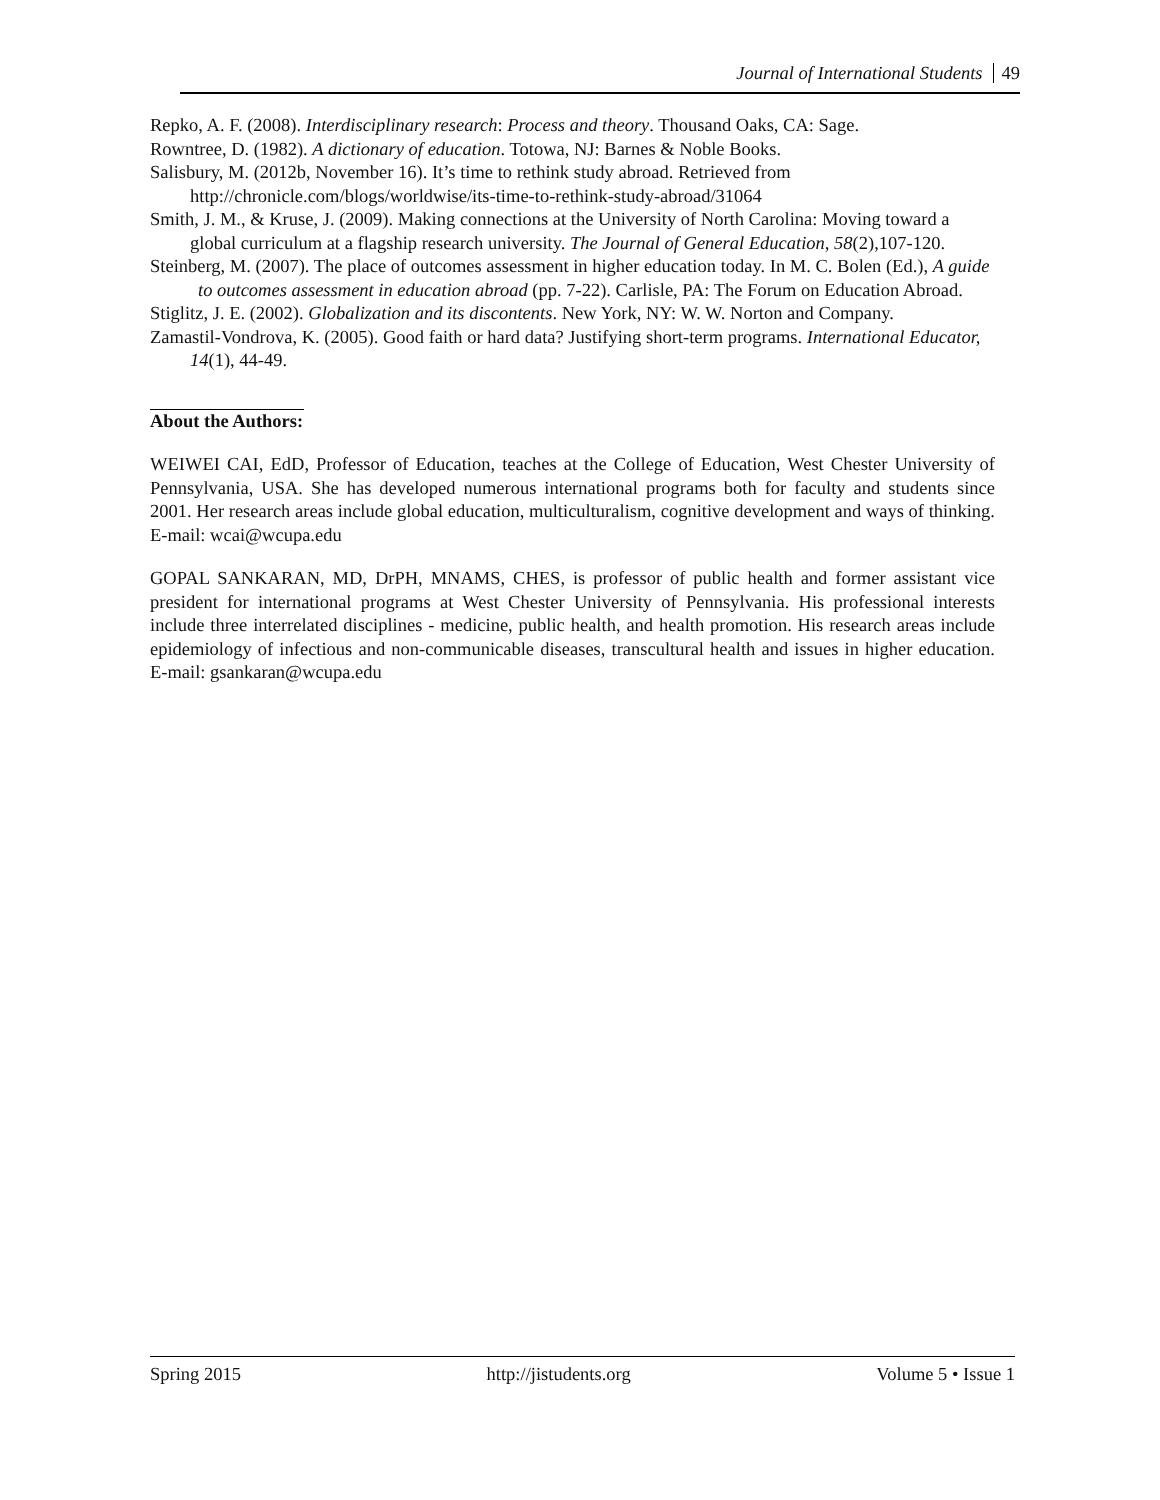Journal of International Students 49
Repko, A. F. (2008). Interdisciplinary research: Process and theory. Thousand Oaks, CA: Sage.
Rowntree, D. (1982). A dictionary of education. Totowa, NJ: Barnes & Noble Books.
Salisbury, M. (2012b, November 16). It’s time to rethink study abroad. Retrieved from http://chronicle.com/blogs/worldwise/its-time-to-rethink-study-abroad/31064
Smith, J. M., & Kruse, J. (2009). Making connections at the University of North Carolina: Moving toward a global curriculum at a flagship research university. The Journal of General Education, 58(2),107-120.
Steinberg, M. (2007). The place of outcomes assessment in higher education today. In M. C. Bolen (Ed.), A guide to outcomes assessment in education abroad (pp. 7-22). Carlisle, PA: The Forum on Education Abroad.
Stiglitz, J. E. (2002). Globalization and its discontents. New York, NY: W. W. Norton and Company.
Zamastil-Vondrova, K. (2005). Good faith or hard data? Justifying short-term programs. International Educator, 14(1), 44-49.
About the Authors:
WEIWEI CAI, EdD, Professor of Education, teaches at the College of Education, West Chester University of Pennsylvania, USA. She has developed numerous international programs both for faculty and students since 2001. Her research areas include global education, multiculturalism, cognitive development and ways of thinking. E-mail: wcai@wcupa.edu
GOPAL SANKARAN, MD, DrPH, MNAMS, CHES, is professor of public health and former assistant vice president for international programs at West Chester University of Pennsylvania. His professional interests include three interrelated disciplines - medicine, public health, and health promotion. His research areas include epidemiology of infectious and non-communicable diseases, transcultural health and issues in higher education. E-mail: gsankaran@wcupa.edu
Spring 2015 http://jistudents.org Volume 5 • Issue 1